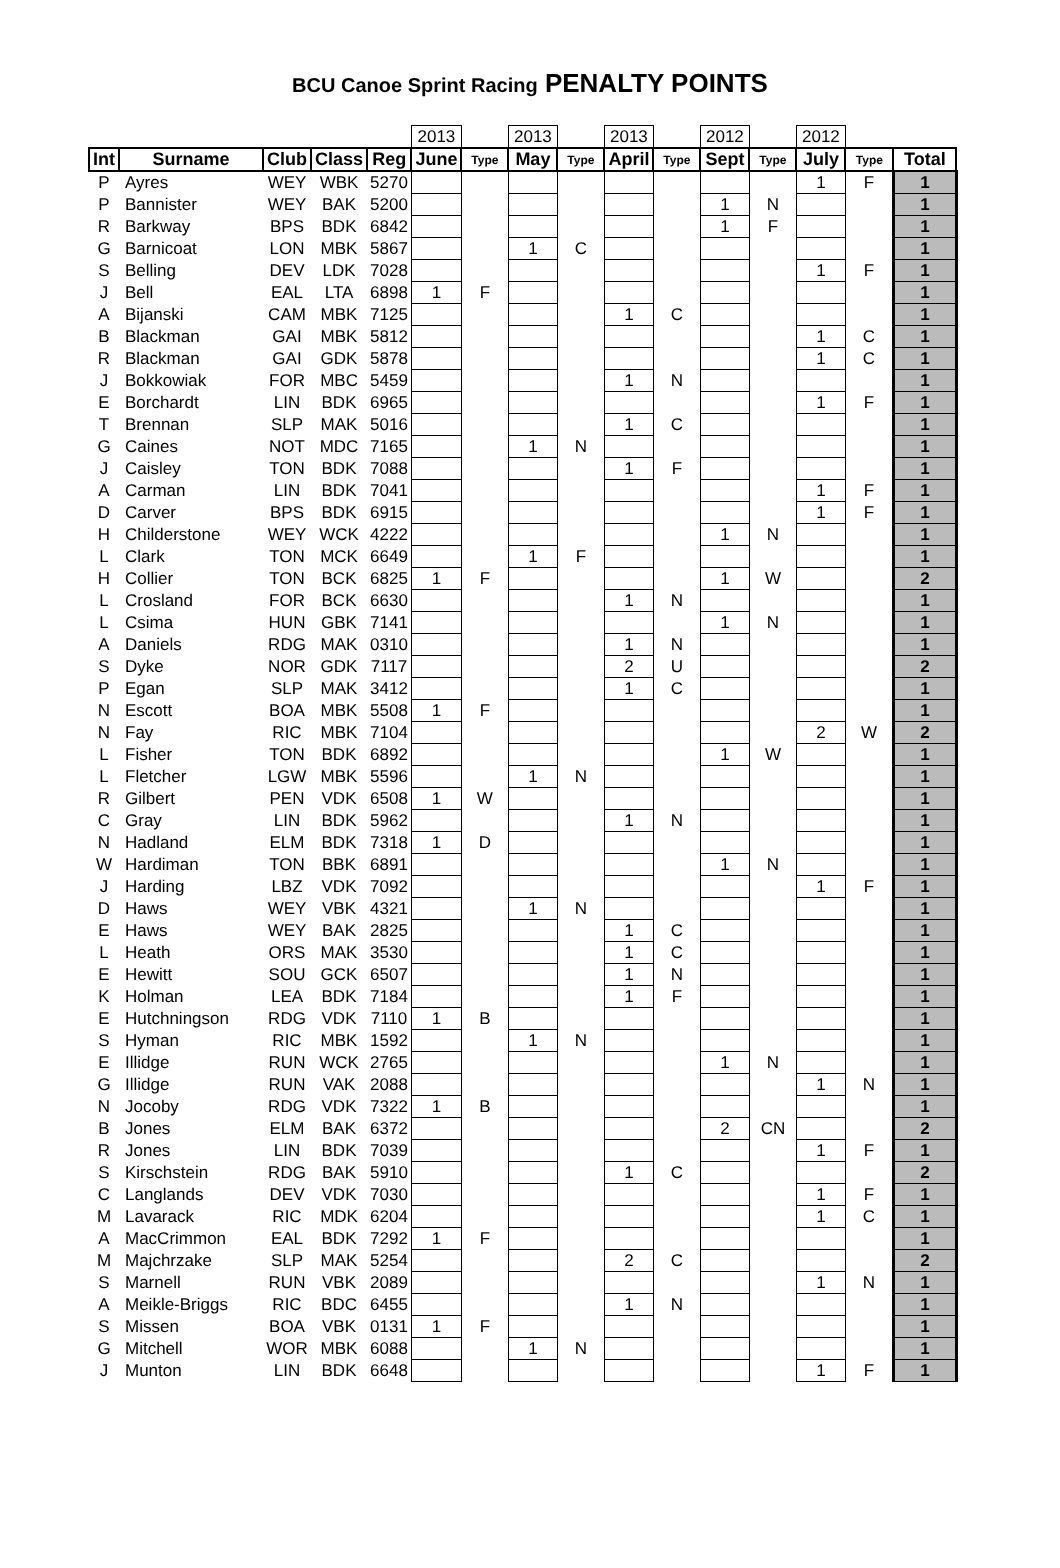BCU Canoe Sprint Racing PENALTY POINTS
| | | | | | 2013 | | 2013 | | 2013 | | 2012 | | 2012 | | |
| Int | Surname | Club | Class | Reg | June | Type | May | Type | April | Type | Sept | Type | July | Type | Total |
| P | Ayres | WEY | WBK | 5270 | | | | | | | | | 1 | F | 1 |
| P | Bannister | WEY | BAK | 5200 | | | | | | | 1 | N | | | 1 |
| R | Barkway | BPS | BDK | 6842 | | | | | | | 1 | F | | | 1 |
| G | Barnicoat | LON | MBK | 5867 | | | 1 | C | | | | | | | 1 |
| S | Belling | DEV | LDK | 7028 | | | | | | | | | 1 | F | 1 |
| J | Bell | EAL | LTA | 6898 | 1 | F | | | | | | | | | 1 |
| A | Bijanski | CAM | MBK | 7125 | | | | | 1 | C | | | | | 1 |
| B | Blackman | GAI | MBK | 5812 | | | | | | | | | 1 | C | 1 |
| R | Blackman | GAI | GDK | 5878 | | | | | | | | | 1 | C | 1 |
| J | Bokkowiak | FOR | MBC | 5459 | | | | | 1 | N | | | | | 1 |
| E | Borchardt | LIN | BDK | 6965 | | | | | | | | | 1 | F | 1 |
| T | Brennan | SLP | MAK | 5016 | | | | | 1 | C | | | | | 1 |
| G | Caines | NOT | MDC | 7165 | | | 1 | N | | | | | | | 1 |
| J | Caisley | TON | BDK | 7088 | | | | | 1 | F | | | | | 1 |
| A | Carman | LIN | BDK | 7041 | | | | | | | | | 1 | F | 1 |
| D | Carver | BPS | BDK | 6915 | | | | | | | | | 1 | F | 1 |
| H | Childerstone | WEY | WCK | 4222 | | | | | | | 1 | N | | | 1 |
| L | Clark | TON | MCK | 6649 | | | 1 | F | | | | | | | 1 |
| H | Collier | TON | BCK | 6825 | 1 | F | | | | | 1 | W | | | 2 |
| L | Crosland | FOR | BCK | 6630 | | | | | 1 | N | | | | | 1 |
| L | Csima | HUN | GBK | 7141 | | | | | | | 1 | N | | | 1 |
| A | Daniels | RDG | MAK | 0310 | | | | | 1 | N | | | | | 1 |
| S | Dyke | NOR | GDK | 7117 | | | | | 2 | U | | | | | 2 |
| P | Egan | SLP | MAK | 3412 | | | | | 1 | C | | | | | 1 |
| N | Escott | BOA | MBK | 5508 | 1 | F | | | | | | | | | 1 |
| N | Fay | RIC | MBK | 7104 | | | | | | | | | 2 | W | 2 |
| L | Fisher | TON | BDK | 6892 | | | | | | | 1 | W | | | 1 |
| L | Fletcher | LGW | MBK | 5596 | | | 1 | N | | | | | | | 1 |
| R | Gilbert | PEN | VDK | 6508 | 1 | W | | | | | | | | | 1 |
| C | Gray | LIN | BDK | 5962 | | | | | 1 | N | | | | | 1 |
| N | Hadland | ELM | BDK | 7318 | 1 | D | | | | | | | | | 1 |
| W | Hardiman | TON | BBK | 6891 | | | | | | | 1 | N | | | 1 |
| J | Harding | LBZ | VDK | 7092 | | | | | | | | | 1 | F | 1 |
| D | Haws | WEY | VBK | 4321 | | | 1 | N | | | | | | | 1 |
| E | Haws | WEY | BAK | 2825 | | | | | 1 | C | | | | | 1 |
| L | Heath | ORS | MAK | 3530 | | | | | 1 | C | | | | | 1 |
| E | Hewitt | SOU | GCK | 6507 | | | | | 1 | N | | | | | 1 |
| K | Holman | LEA | BDK | 7184 | | | | | 1 | F | | | | | 1 |
| E | Hutchningson | RDG | VDK | 7110 | 1 | B | | | | | | | | | 1 |
| S | Hyman | RIC | MBK | 1592 | | | 1 | N | | | | | | | 1 |
| E | Illidge | RUN | WCK | 2765 | | | | | | | 1 | N | | | 1 |
| G | Illidge | RUN | VAK | 2088 | | | | | | | | | 1 | N | 1 |
| N | Jocoby | RDG | VDK | 7322 | 1 | B | | | | | | | | | 1 |
| B | Jones | ELM | BAK | 6372 | | | | | | | 2 | CN | | | 2 |
| R | Jones | LIN | BDK | 7039 | | | | | | | | | 1 | F | 1 |
| S | Kirschstein | RDG | BAK | 5910 | | | | | 1 | C | | | | | 2 |
| C | Langlands | DEV | VDK | 7030 | | | | | | | | | 1 | F | 1 |
| M | Lavarack | RIC | MDK | 6204 | | | | | | | | | 1 | C | 1 |
| A | MacCrimmon | EAL | BDK | 7292 | 1 | F | | | | | | | | | 1 |
| M | Majchrzake | SLP | MAK | 5254 | | | | | 2 | C | | | | | 2 |
| S | Marnell | RUN | VBK | 2089 | | | | | | | | | 1 | N | 1 |
| A | Meikle-Briggs | RIC | BDC | 6455 | | | | | 1 | N | | | | | 1 |
| S | Missen | BOA | VBK | 0131 | 1 | F | | | | | | | | | 1 |
| G | Mitchell | WOR | MBK | 6088 | | | 1 | N | | | | | | | 1 |
| J | Munton | LIN | BDK | 6648 | | | | | | | | | 1 | F | 1 |